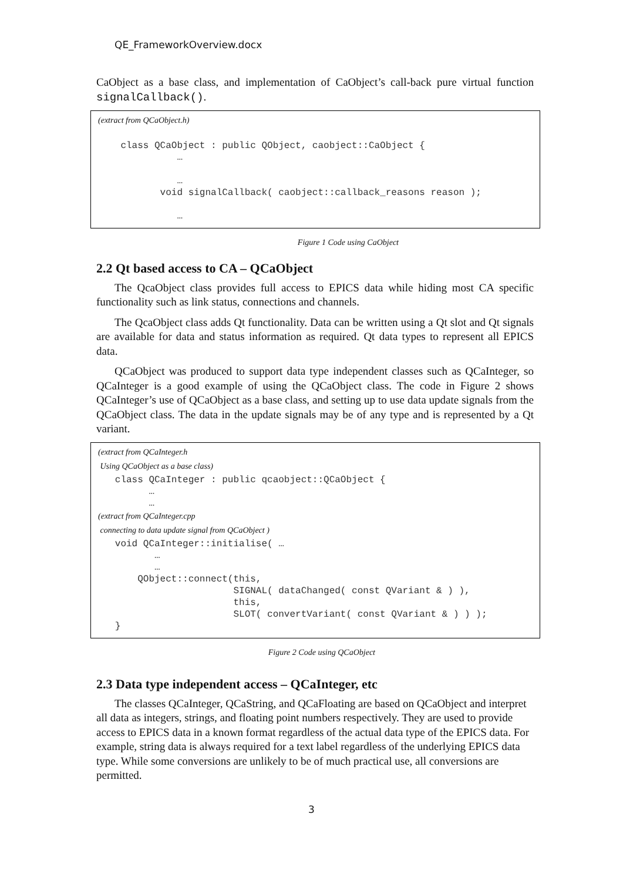QE_FrameworkOverview.docx
CaObject as a base class, and implementation of CaObject’s call-back pure virtual function signalCallback().
(extract from QCaObject.h)
    class QCaObject : public QObject, caobject::CaObject {
              …

              …
           void signalCallback( caobject::callback_reasons reason );

              …
Figure 1 Code using CaObject
2.2 Qt based access to CA – QCaObject
The QcaObject class provides full access to EPICS data while hiding most CA specific functionality such as link status, connections and channels.
The QcaObject class adds Qt functionality. Data can be written using a Qt slot and Qt signals are available for data and status information as required. Qt data types to represent all EPICS data.
QCaObject was produced to support data type independent classes such as QCaInteger, so QCaInteger is a good example of using the QCaObject class. The code in Figure 2 shows QCaInteger’s use of QCaObject as a base class, and setting up to use data update signals from the QCaObject class. The data in the update signals may be of any type and is represented by a Qt variant.
(extract from QCaInteger.h
Using QCaObject as a base class)
   class QCaInteger : public qcaobject::QCaObject {
         …
         …
(extract from QCaInteger.cpp
connecting to data update signal from QCaObject )
   void QCaInteger::initialise( …
          …
          …
       QObject::connect(this,
                        SIGNAL( dataChanged( const QVariant & ) ),
                        this,
                        SLOT( convertVariant( const QVariant & ) ) );
   }
Figure 2 Code using QCaObject
2.3 Data type independent access – QCaInteger, etc
The classes QCaInteger, QCaString, and QCaFloating are based on QCaObject and interpret all data as integers, strings, and floating point numbers respectively. They are used to provide access to EPICS data in a known format regardless of the actual data type of the EPICS data. For example, string data is always required for a text label regardless of the underlying EPICS data type. While some conversions are unlikely to be of much practical use, all conversions are permitted.
3